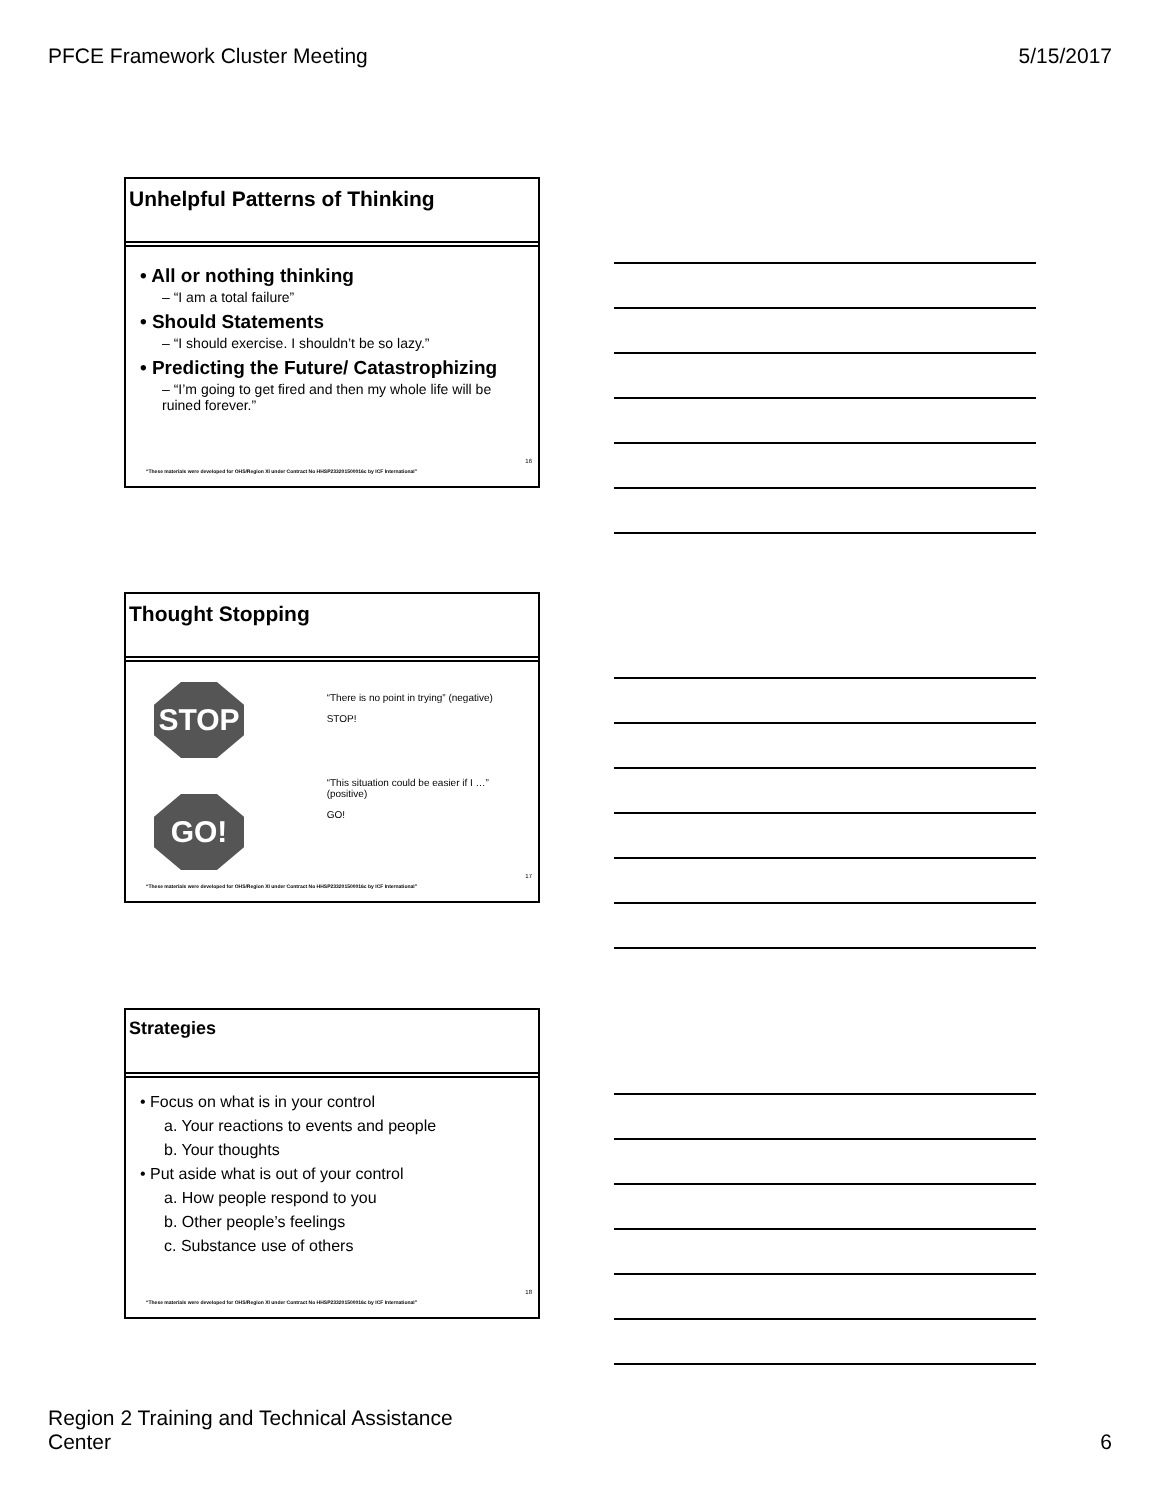PFCE Framework Cluster Meeting 5/15/2017
Unhelpful Patterns of Thinking
• All or nothing thinking
– “I am a total failure”
• Should Statements
– “I should exercise. I shouldn’t be so lazy.”
• Predicting the Future/ Catastrophizing
– “I’m going to get fired and then my whole life will be ruined forever.”
16
“These materials were developed for OHS/Region XI under Contract No HHSP233201500016c by ICF International”
Thought Stopping
STOP
GO!
“There is no point in trying” (negative)
STOP!
“This situation could be easier if I …” (positive)
GO!
17
“These materials were developed for OHS/Region XI under Contract No HHSP233201500016c by ICF International”
Strategies
• Focus on what is in your control
a. Your reactions to events and people
b. Your thoughts
• Put aside what is out of your control
a. How people respond to you
b. Other people’s feelings
c. Substance use of others
18
“These materials were developed for OHS/Region XI under Contract No HHSP233201500016c by ICF International”
Region 2 Training and Technical Assistance
Center 6